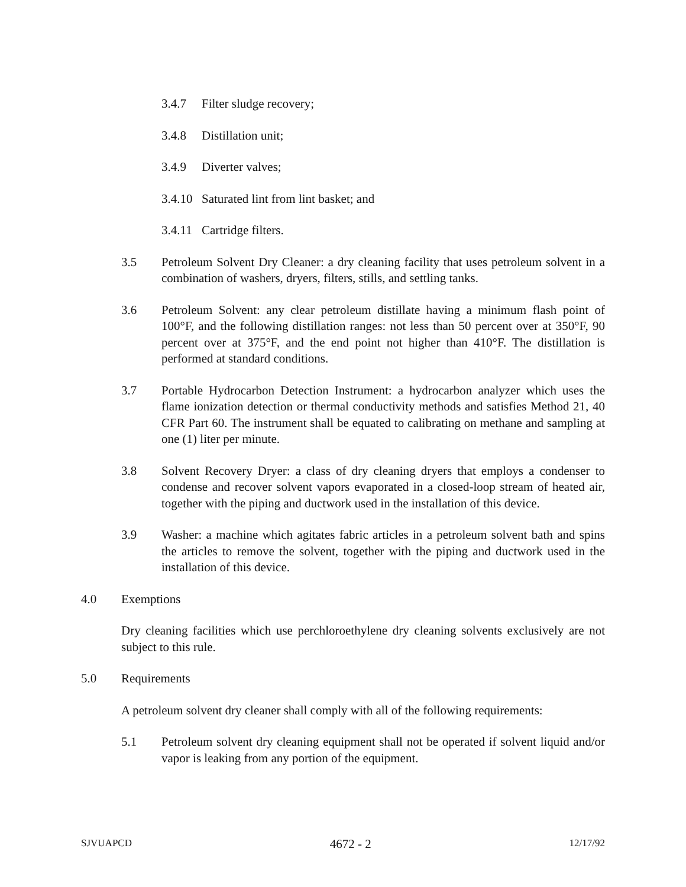3.4.7 Filter sludge recovery;
3.4.8 Distillation unit;
3.4.9 Diverter valves;
3.4.10 Saturated lint from lint basket; and
3.4.11 Cartridge filters.
3.5 Petroleum Solvent Dry Cleaner: a dry cleaning facility that uses petroleum solvent in a combination of washers, dryers, filters, stills, and settling tanks.
3.6 Petroleum Solvent: any clear petroleum distillate having a minimum flash point of 100°F, and the following distillation ranges: not less than 50 percent over at 350°F, 90 percent over at 375°F, and the end point not higher than 410°F. The distillation is performed at standard conditions.
3.7 Portable Hydrocarbon Detection Instrument: a hydrocarbon analyzer which uses the flame ionization detection or thermal conductivity methods and satisfies Method 21, 40 CFR Part 60. The instrument shall be equated to calibrating on methane and sampling at one (1) liter per minute.
3.8 Solvent Recovery Dryer: a class of dry cleaning dryers that employs a condenser to condense and recover solvent vapors evaporated in a closed-loop stream of heated air, together with the piping and ductwork used in the installation of this device.
3.9 Washer: a machine which agitates fabric articles in a petroleum solvent bath and spins the articles to remove the solvent, together with the piping and ductwork used in the installation of this device.
4.0 Exemptions
Dry cleaning facilities which use perchloroethylene dry cleaning solvents exclusively are not subject to this rule.
5.0 Requirements
A petroleum solvent dry cleaner shall comply with all of the following requirements:
5.1 Petroleum solvent dry cleaning equipment shall not be operated if solvent liquid and/or vapor is leaking from any portion of the equipment.
SJVUAPCD 4672 - 2 12/17/92